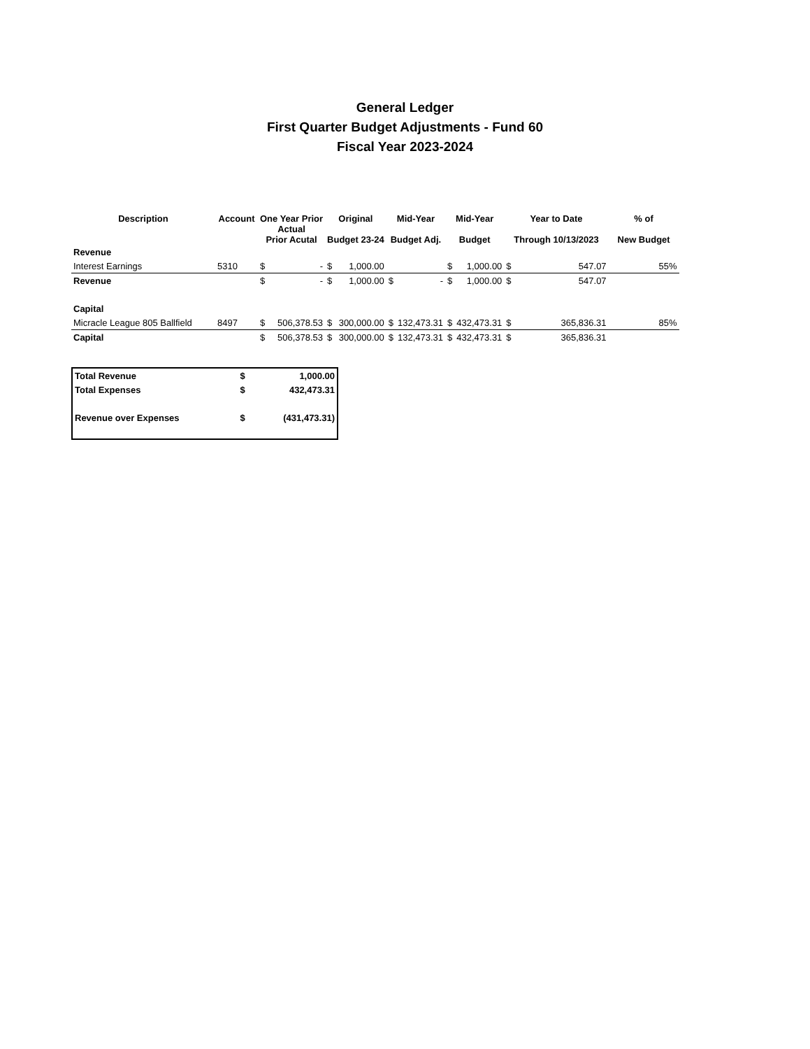General Ledger
First Quarter Budget Adjustments - Fund 60
Fiscal Year 2023-2024
| Description | Account | One Year Prior Actual Prior Acutal | | Original Budget 23-24 | | Mid-Year Budget Adj. | | Mid-Year Budget | | Year to Date Through 10/13/2023 | | % of New Budget |
| --- | --- | --- | --- | --- | --- | --- | --- | --- | --- | --- | --- | --- |
| Revenue | | | | | | | | | | | | |
| Interest Earnings | 5310 | $ | - | $ | 1,000.00 | | | $ | 1,000.00 | $ | 547.07 | 55% |
| Revenue | | $ | - | $ | 1,000.00 | $ | - | $ | 1,000.00 | $ | 547.07 | |
| Capital | | | | | | | | | | | | |
| Micracle League 805 Ballfield | 8497 | $ | 506,378.53 | $ | 300,000.00 | $ | 132,473.31 | $ | 432,473.31 | $ | 365,836.31 | 85% |
| Capital | | $ | 506,378.53 | $ | 300,000.00 | $ | 132,473.31 | $ | 432,473.31 | $ | 365,836.31 | |
| Total Revenue | $ | 1,000.00 |
| Total Expenses | $ | 432,473.31 |
| Revenue over Expenses | $ | (431,473.31) |